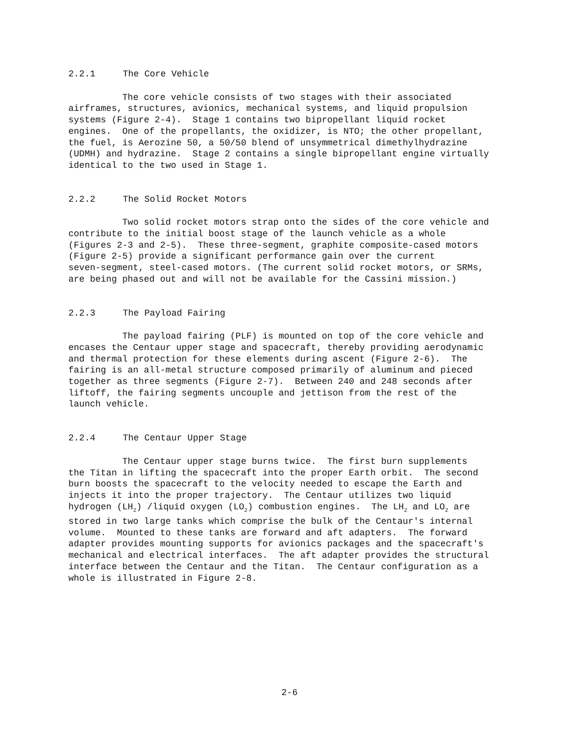2.2.1 The Core Vehicle
The core vehicle consists of two stages with their associated airframes, structures, avionics, mechanical systems, and liquid propulsion systems (Figure 2-4). Stage 1 contains two bipropellant liquid rocket engines. One of the propellants, the oxidizer, is NTO; the other propellant, the fuel, is Aerozine 50, a 50/50 blend of unsymmetrical dimethylhydrazine (UDMH) and hydrazine. Stage 2 contains a single bipropellant engine virtually identical to the two used in Stage 1.
2.2.2 The Solid Rocket Motors
Two solid rocket motors strap onto the sides of the core vehicle and contribute to the initial boost stage of the launch vehicle as a whole (Figures 2-3 and 2-5). These three-segment, graphite composite-cased motors (Figure 2-5) provide a significant performance gain over the current seven-segment, steel-cased motors. (The current solid rocket motors, or SRMs, are being phased out and will not be available for the Cassini mission.)
2.2.3 The Payload Fairing
The payload fairing (PLF) is mounted on top of the core vehicle and encases the Centaur upper stage and spacecraft, thereby providing aerodynamic and thermal protection for these elements during ascent (Figure 2-6). The fairing is an all-metal structure composed primarily of aluminum and pieced together as three segments (Figure 2-7). Between 240 and 248 seconds after liftoff, the fairing segments uncouple and jettison from the rest of the launch vehicle.
2.2.4 The Centaur Upper Stage
The Centaur upper stage burns twice. The first burn supplements the Titan in lifting the spacecraft into the proper Earth orbit. The second burn boosts the spacecraft to the velocity needed to escape the Earth and injects it into the proper trajectory. The Centaur utilizes two liquid hydrogen (LH<sub>2</sub>) /liquid oxygen (LO<sub>2</sub>) combustion engines. The LH<sub>2</sub> and LO<sub>2</sub> are stored in two large tanks which comprise the bulk of the Centaur's internal volume. Mounted to these tanks are forward and aft adapters. The forward adapter provides mounting supports for avionics packages and the spacecraft's mechanical and electrical interfaces. The aft adapter provides the structural interface between the Centaur and the Titan. The Centaur configuration as a whole is illustrated in Figure 2-8.
2-6